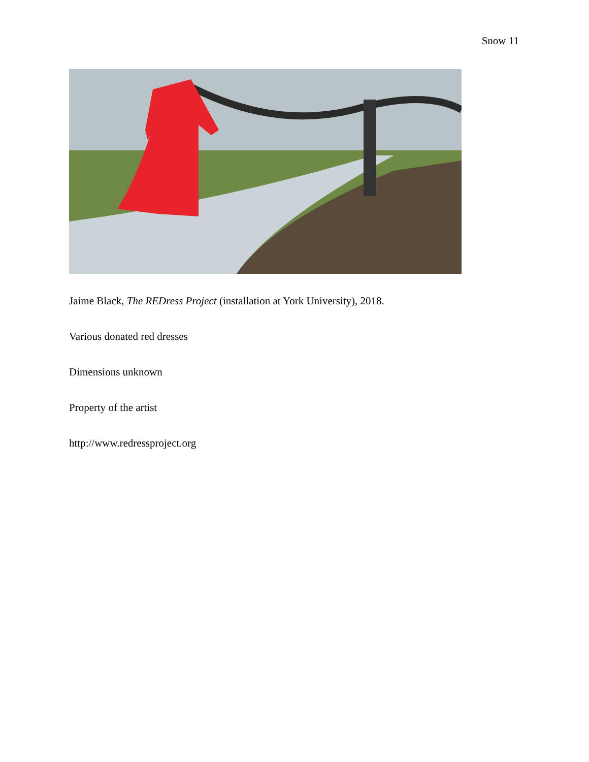Snow 11
Jaime Black, The REDress Project (installation at York University), 2018.
Various donated red dresses
Dimensions unknown
Property of the artist
http://www.redressproject.org